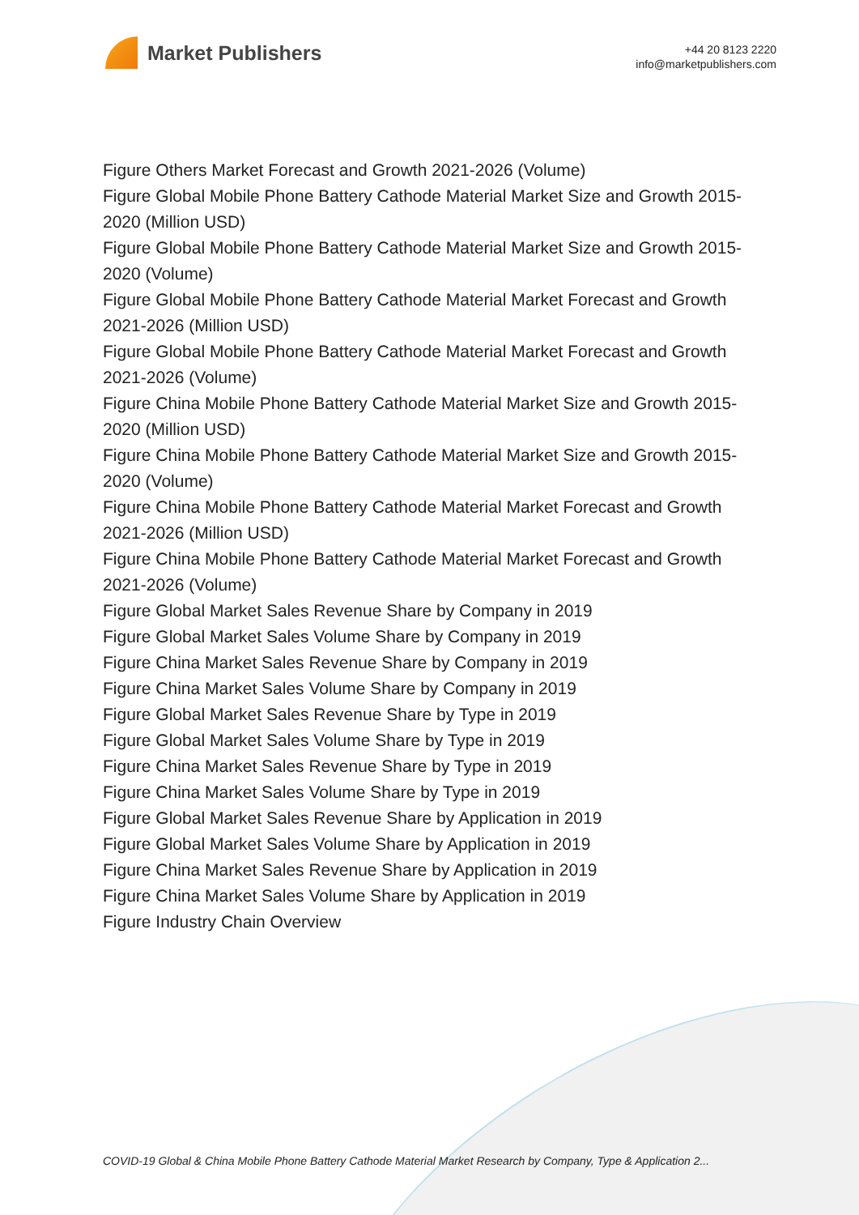Market Publishers
+44 20 8123 2220
info@marketpublishers.com
Figure Others Market Forecast and Growth 2021-2026 (Volume)
Figure Global Mobile Phone Battery Cathode Material Market Size and Growth 2015-2020 (Million USD)
Figure Global Mobile Phone Battery Cathode Material Market Size and Growth 2015-2020 (Volume)
Figure Global Mobile Phone Battery Cathode Material Market Forecast and Growth 2021-2026 (Million USD)
Figure Global Mobile Phone Battery Cathode Material Market Forecast and Growth 2021-2026 (Volume)
Figure China Mobile Phone Battery Cathode Material Market Size and Growth 2015-2020 (Million USD)
Figure China Mobile Phone Battery Cathode Material Market Size and Growth 2015-2020 (Volume)
Figure China Mobile Phone Battery Cathode Material Market Forecast and Growth 2021-2026 (Million USD)
Figure China Mobile Phone Battery Cathode Material Market Forecast and Growth 2021-2026 (Volume)
Figure Global Market Sales Revenue Share by Company in 2019
Figure Global Market Sales Volume Share by Company in 2019
Figure China Market Sales Revenue Share by Company in 2019
Figure China Market Sales Volume Share by Company in 2019
Figure Global Market Sales Revenue Share by Type in 2019
Figure Global Market Sales Volume Share by Type in 2019
Figure China Market Sales Revenue Share by Type in 2019
Figure China Market Sales Volume Share by Type in 2019
Figure Global Market Sales Revenue Share by Application in 2019
Figure Global Market Sales Volume Share by Application in 2019
Figure China Market Sales Revenue Share by Application in 2019
Figure China Market Sales Volume Share by Application in 2019
Figure Industry Chain Overview
COVID-19 Global & China Mobile Phone Battery Cathode Material Market Research by Company, Type & Application 2...